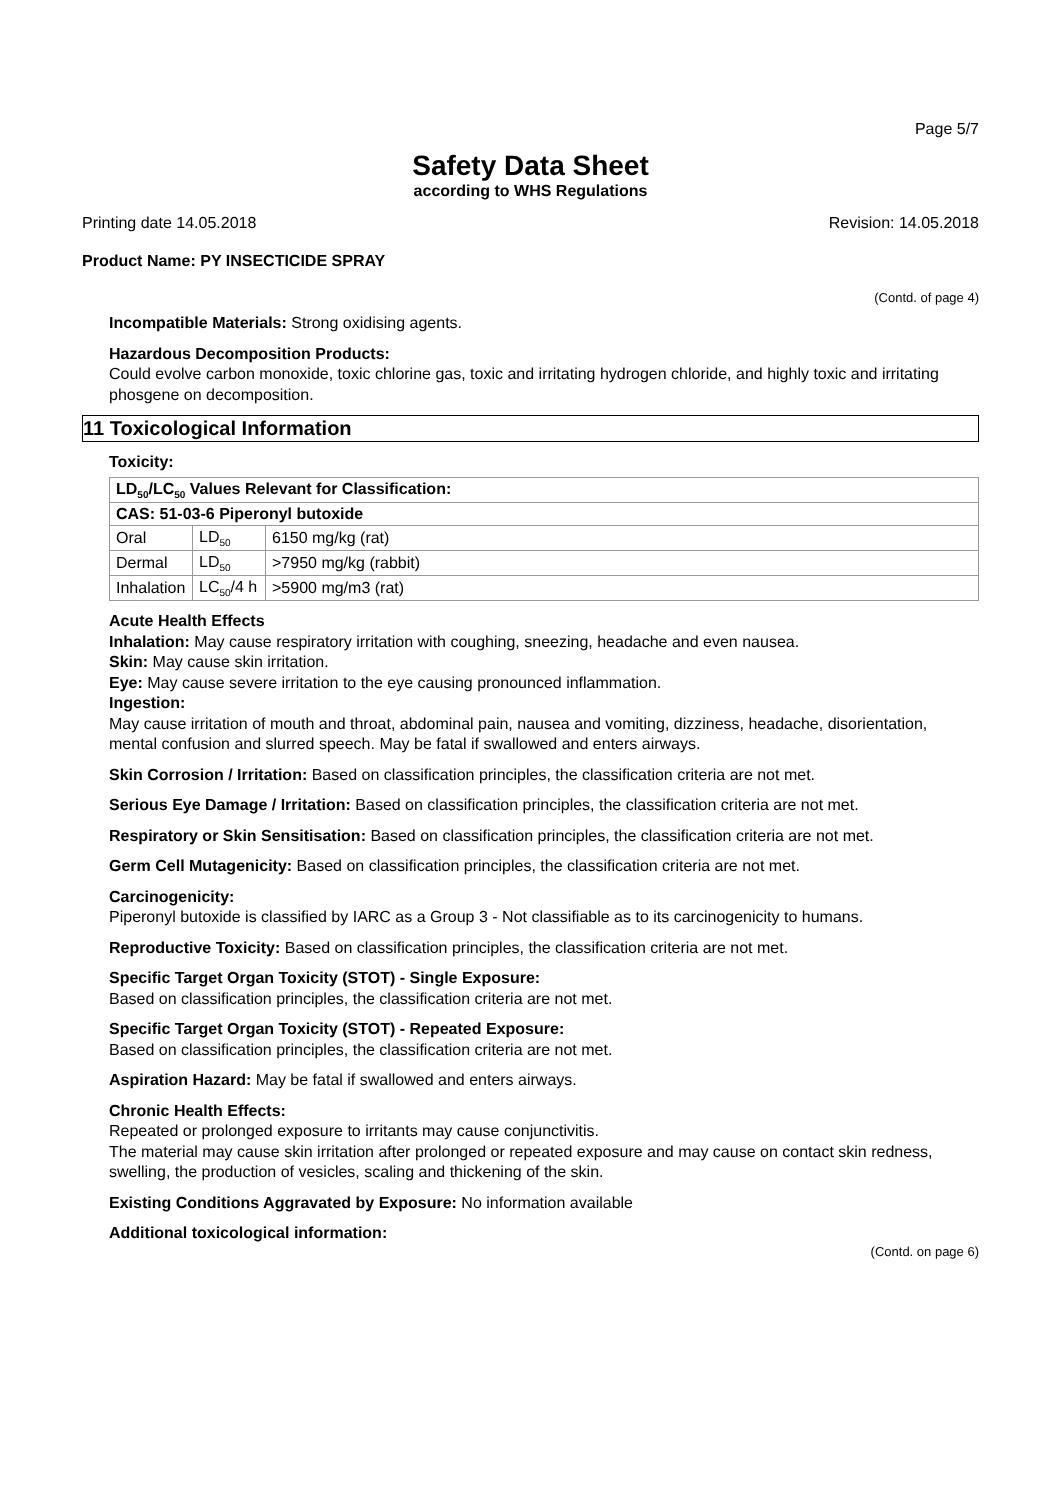Page 5/7
Safety Data Sheet
according to WHS Regulations
Printing date 14.05.2018 Revision: 14.05.2018
Product Name: PY INSECTICIDE SPRAY
(Contd. of page 4)
Incompatible Materials: Strong oxidising agents.
Hazardous Decomposition Products:
Could evolve carbon monoxide, toxic chlorine gas, toxic and irritating hydrogen chloride, and highly toxic and irritating phosgene on decomposition.
11 Toxicological Information
Toxicity:
| LD<sub>50</sub>/LC<sub>50</sub> Values Relevant for Classification: | | |
| --- | --- | --- |
| CAS: 51-03-6 Piperonyl butoxide | | |
| Oral | LD<sub>50</sub> | 6150 mg/kg (rat) |
| Dermal | LD<sub>50</sub> | >7950 mg/kg (rabbit) |
| Inhalation | LC<sub>50</sub>/4 h | >5900 mg/m3 (rat) |
Acute Health Effects
Inhalation: May cause respiratory irritation with coughing, sneezing, headache and even nausea.
Skin: May cause skin irritation.
Eye: May cause severe irritation to the eye causing pronounced inflammation.
Ingestion:
May cause irritation of mouth and throat, abdominal pain, nausea and vomiting, dizziness, headache, disorientation, mental confusion and slurred speech. May be fatal if swallowed and enters airways.
Skin Corrosion / Irritation: Based on classification principles, the classification criteria are not met.
Serious Eye Damage / Irritation: Based on classification principles, the classification criteria are not met.
Respiratory or Skin Sensitisation: Based on classification principles, the classification criteria are not met.
Germ Cell Mutagenicity: Based on classification principles, the classification criteria are not met.
Carcinogenicity:
Piperonyl butoxide is classified by IARC as a Group 3 - Not classifiable as to its carcinogenicity to humans.
Reproductive Toxicity: Based on classification principles, the classification criteria are not met.
Specific Target Organ Toxicity (STOT) - Single Exposure:
Based on classification principles, the classification criteria are not met.
Specific Target Organ Toxicity (STOT) - Repeated Exposure:
Based on classification principles, the classification criteria are not met.
Aspiration Hazard: May be fatal if swallowed and enters airways.
Chronic Health Effects:
Repeated or prolonged exposure to irritants may cause conjunctivitis.
The material may cause skin irritation after prolonged or repeated exposure and may cause on contact skin redness, swelling, the production of vesicles, scaling and thickening of the skin.
Existing Conditions Aggravated by Exposure: No information available
Additional toxicological information:
(Contd. on page 6)